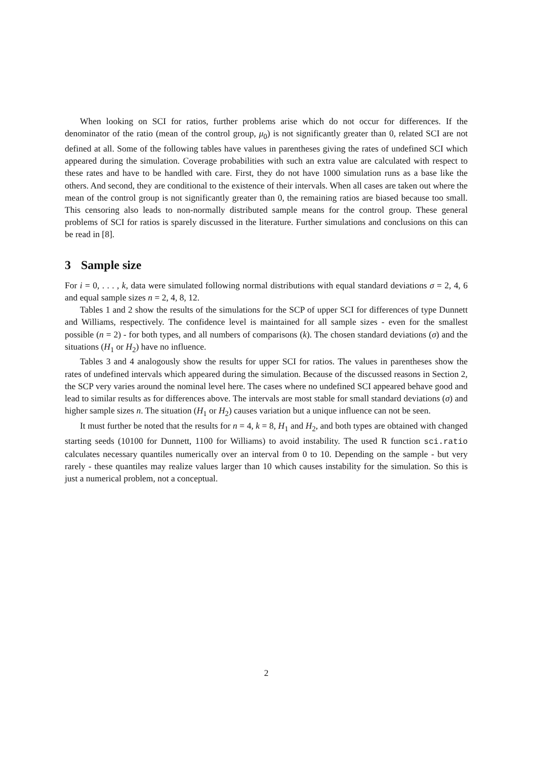When looking on SCI for ratios, further problems arise which do not occur for differences. If the denominator of the ratio (mean of the control group, μ<sub>0</sub>) is not significantly greater than 0, related SCI are not defined at all. Some of the following tables have values in parentheses giving the rates of undefined SCI which appeared during the simulation. Coverage probabilities with such an extra value are calculated with respect to these rates and have to be handled with care. First, they do not have 1000 simulation runs as a base like the others. And second, they are conditional to the existence of their intervals. When all cases are taken out where the mean of the control group is not significantly greater than 0, the remaining ratios are biased because too small. This censoring also leads to non-normally distributed sample means for the control group. These general problems of SCI for ratios is sparely discussed in the literature. Further simulations and conclusions on this can be read in [8].
3 Sample size
For i = 0, . . . , k, data were simulated following normal distributions with equal standard deviations σ = 2, 4, 6 and equal sample sizes n = 2, 4, 8, 12.
Tables 1 and 2 show the results of the simulations for the SCP of upper SCI for differences of type Dunnett and Williams, respectively. The confidence level is maintained for all sample sizes - even for the smallest possible (n = 2) - for both types, and all numbers of comparisons (k). The chosen standard deviations (σ) and the situations (H<sub>1</sub> or H<sub>2</sub>) have no influence.
Tables 3 and 4 analogously show the results for upper SCI for ratios. The values in parentheses show the rates of undefined intervals which appeared during the simulation. Because of the discussed reasons in Section 2, the SCP very varies around the nominal level here. The cases where no undefined SCI appeared behave good and lead to similar results as for differences above. The intervals are most stable for small standard deviations (σ) and higher sample sizes n. The situation (H<sub>1</sub> or H<sub>2</sub>) causes variation but a unique influence can not be seen.
It must further be noted that the results for n = 4, k = 8, H<sub>1</sub> and H<sub>2</sub>, and both types are obtained with changed starting seeds (10100 for Dunnett, 1100 for Williams) to avoid instability. The used R function sci.ratio calculates necessary quantiles numerically over an interval from 0 to 10. Depending on the sample - but very rarely - these quantiles may realize values larger than 10 which causes instability for the simulation. So this is just a numerical problem, not a conceptual.
2